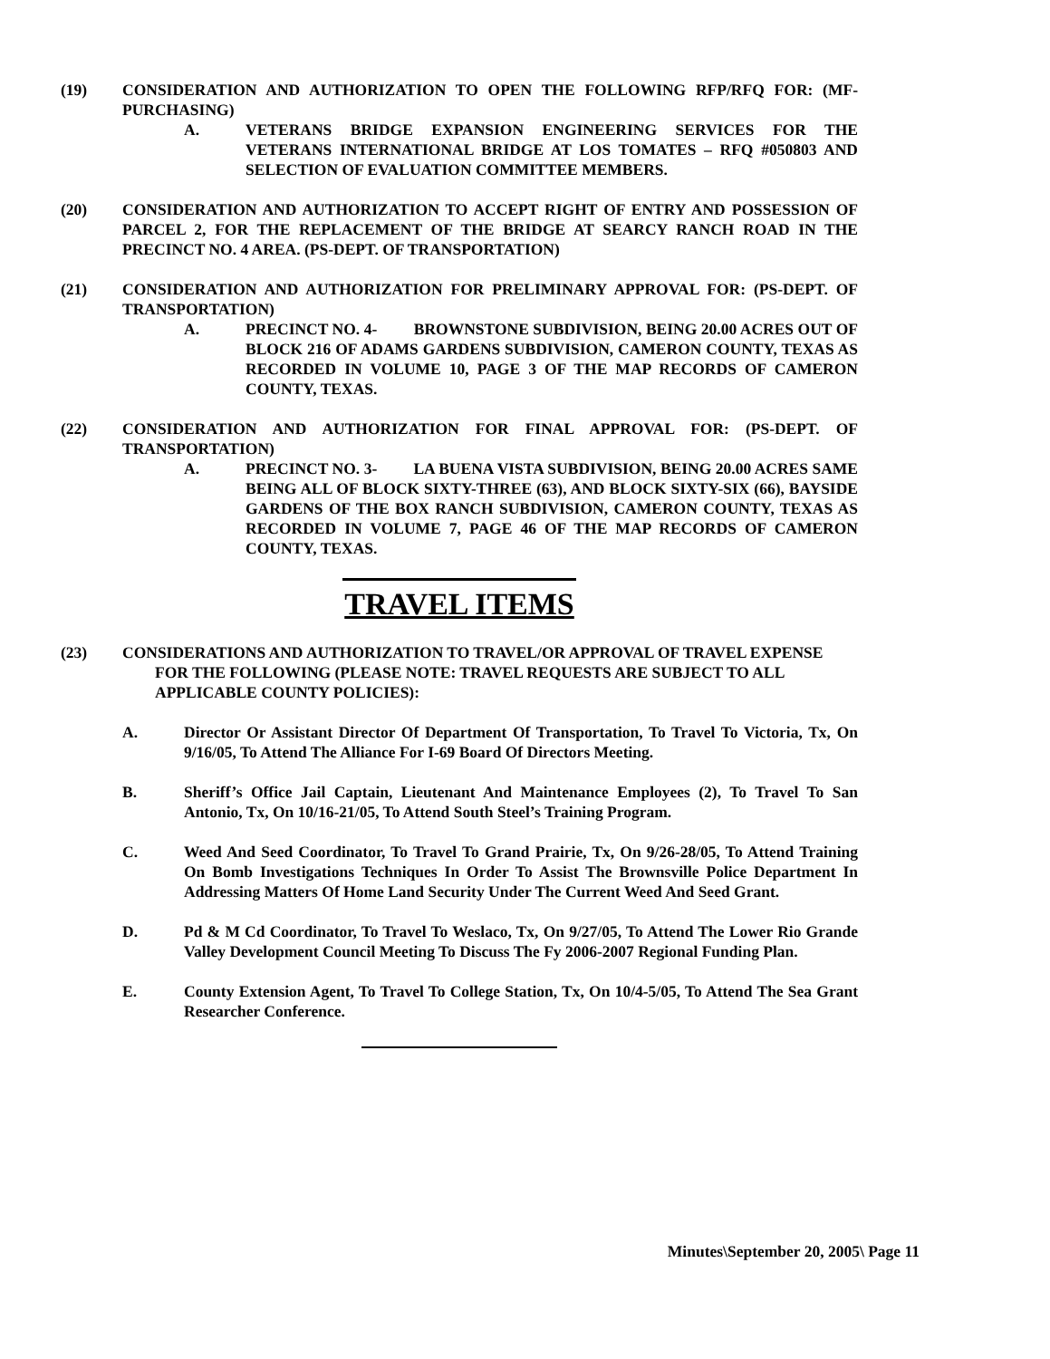(19) CONSIDERATION AND AUTHORIZATION TO OPEN THE FOLLOWING RFP/RFQ FOR: (MF-PURCHASING)
A. VETERANS BRIDGE EXPANSION ENGINEERING SERVICES FOR THE VETERANS INTERNATIONAL BRIDGE AT LOS TOMATES – RFQ #050803 AND SELECTION OF EVALUATION COMMITTEE MEMBERS.
(20) CONSIDERATION AND AUTHORIZATION TO ACCEPT RIGHT OF ENTRY AND POSSESSION OF PARCEL 2, FOR THE REPLACEMENT OF THE BRIDGE AT SEARCY RANCH ROAD IN THE PRECINCT NO. 4 AREA. (PS-DEPT. OF TRANSPORTATION)
(21) CONSIDERATION AND AUTHORIZATION FOR PRELIMINARY APPROVAL FOR: (PS-DEPT. OF TRANSPORTATION)
A. PRECINCT NO. 4- BROWNSTONE SUBDIVISION, BEING 20.00 ACRES OUT OF BLOCK 216 OF ADAMS GARDENS SUBDIVISION, CAMERON COUNTY, TEXAS AS RECORDED IN VOLUME 10, PAGE 3 OF THE MAP RECORDS OF CAMERON COUNTY, TEXAS.
(22) CONSIDERATION AND AUTHORIZATION FOR FINAL APPROVAL FOR: (PS-DEPT. OF TRANSPORTATION)
A. PRECINCT NO. 3- LA BUENA VISTA SUBDIVISION, BEING 20.00 ACRES SAME BEING ALL OF BLOCK SIXTY-THREE (63), AND BLOCK SIXTY-SIX (66), BAYSIDE GARDENS OF THE BOX RANCH SUBDIVISION, CAMERON COUNTY, TEXAS AS RECORDED IN VOLUME 7, PAGE 46 OF THE MAP RECORDS OF CAMERON COUNTY, TEXAS.
TRAVEL ITEMS
(23) CONSIDERATIONS AND AUTHORIZATION TO TRAVEL/OR APPROVAL OF TRAVEL EXPENSE
FOR THE FOLLOWING (PLEASE NOTE: TRAVEL REQUESTS ARE SUBJECT TO ALL
APPLICABLE COUNTY POLICIES):
A. Director Or Assistant Director Of Department Of Transportation, To Travel To Victoria, Tx, On 9/16/05, To Attend The Alliance For I-69 Board Of Directors Meeting.
B. Sheriff’s Office Jail Captain, Lieutenant And Maintenance Employees (2), To Travel To San Antonio, Tx, On 10/16-21/05, To Attend South Steel’s Training Program.
C. Weed And Seed Coordinator, To Travel To Grand Prairie, Tx, On 9/26-28/05, To Attend Training On Bomb Investigations Techniques In Order To Assist The Brownsville Police Department In Addressing Matters Of Home Land Security Under The Current Weed And Seed Grant.
D. Pd & M Cd Coordinator, To Travel To Weslaco, Tx, On 9/27/05, To Attend The Lower Rio Grande Valley Development Council Meeting To Discuss The Fy 2006-2007 Regional Funding Plan.
E. County Extension Agent, To Travel To College Station, Tx, On 10/4-5/05, To Attend The Sea Grant Researcher Conference.
Minutes\September 20, 2005\ Page 11